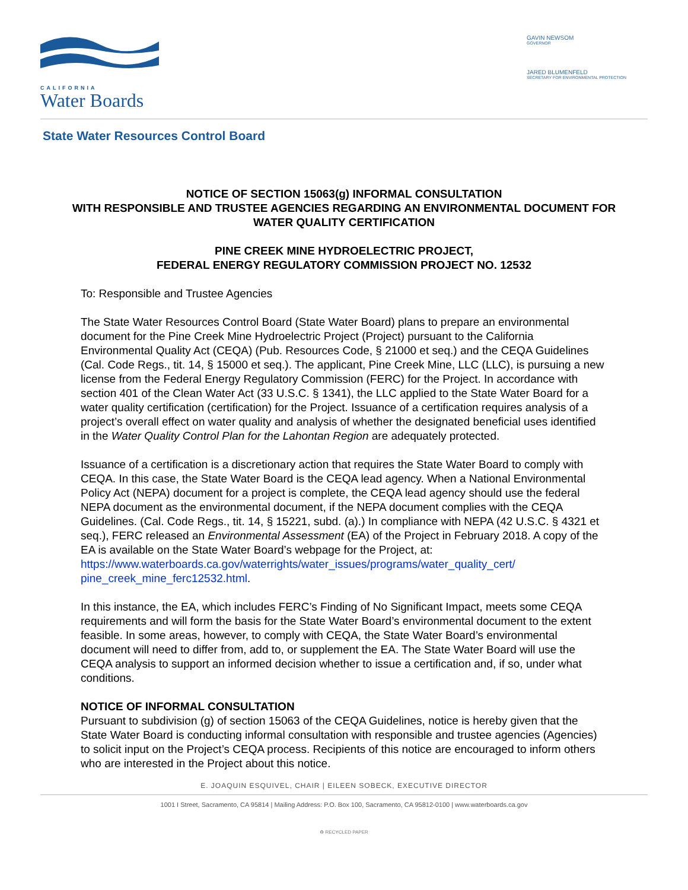CALIFORNIA
Water Boards
GAVIN NEWSOM
GOVERNOR
JARED BLUMENFELD
SECRETARY FOR ENVIRONMENTAL PROTECTION
State Water Resources Control Board
NOTICE OF SECTION 15063(g) INFORMAL CONSULTATION
WITH RESPONSIBLE AND TRUSTEE AGENCIES REGARDING AN ENVIRONMENTAL DOCUMENT FOR WATER QUALITY CERTIFICATION
PINE CREEK MINE HYDROELECTRIC PROJECT,
FEDERAL ENERGY REGULATORY COMMISSION PROJECT NO. 12532
To: Responsible and Trustee Agencies
The State Water Resources Control Board (State Water Board) plans to prepare an environmental document for the Pine Creek Mine Hydroelectric Project (Project) pursuant to the California Environmental Quality Act (CEQA) (Pub. Resources Code, § 21000 et seq.) and the CEQA Guidelines (Cal. Code Regs., tit. 14, § 15000 et seq.). The applicant, Pine Creek Mine, LLC (LLC), is pursuing a new license from the Federal Energy Regulatory Commission (FERC) for the Project. In accordance with section 401 of the Clean Water Act (33 U.S.C. § 1341), the LLC applied to the State Water Board for a water quality certification (certification) for the Project. Issuance of a certification requires analysis of a project’s overall effect on water quality and analysis of whether the designated beneficial uses identified in the Water Quality Control Plan for the Lahontan Region are adequately protected.
Issuance of a certification is a discretionary action that requires the State Water Board to comply with CEQA. In this case, the State Water Board is the CEQA lead agency. When a National Environmental Policy Act (NEPA) document for a project is complete, the CEQA lead agency should use the federal NEPA document as the environmental document, if the NEPA document complies with the CEQA Guidelines. (Cal. Code Regs., tit. 14, § 15221, subd. (a).) In compliance with NEPA (42 U.S.C. § 4321 et seq.), FERC released an Environmental Assessment (EA) of the Project in February 2018. A copy of the EA is available on the State Water Board’s webpage for the Project, at:
https://www.waterboards.ca.gov/waterrights/water_issues/programs/water_quality_cert/ pine_creek_mine_ferc12532.html.
In this instance, the EA, which includes FERC’s Finding of No Significant Impact, meets some CEQA requirements and will form the basis for the State Water Board’s environmental document to the extent feasible. In some areas, however, to comply with CEQA, the State Water Board’s environmental document will need to differ from, add to, or supplement the EA. The State Water Board will use the CEQA analysis to support an informed decision whether to issue a certification and, if so, under what conditions.
NOTICE OF INFORMAL CONSULTATION
Pursuant to subdivision (g) of section 15063 of the CEQA Guidelines, notice is hereby given that the State Water Board is conducting informal consultation with responsible and trustee agencies (Agencies) to solicit input on the Project’s CEQA process. Recipients of this notice are encouraged to inform others who are interested in the Project about this notice.
E. JOAQUIN ESQUIVEL, CHAIR | EILEEN SOBECK, EXECUTIVE DIRECTOR
1001 I Street, Sacramento, CA 95814 | Mailing Address: P.O. Box 100, Sacramento, CA 95812-0100 | www.waterboards.ca.gov
♻ RECYCLED PAPER